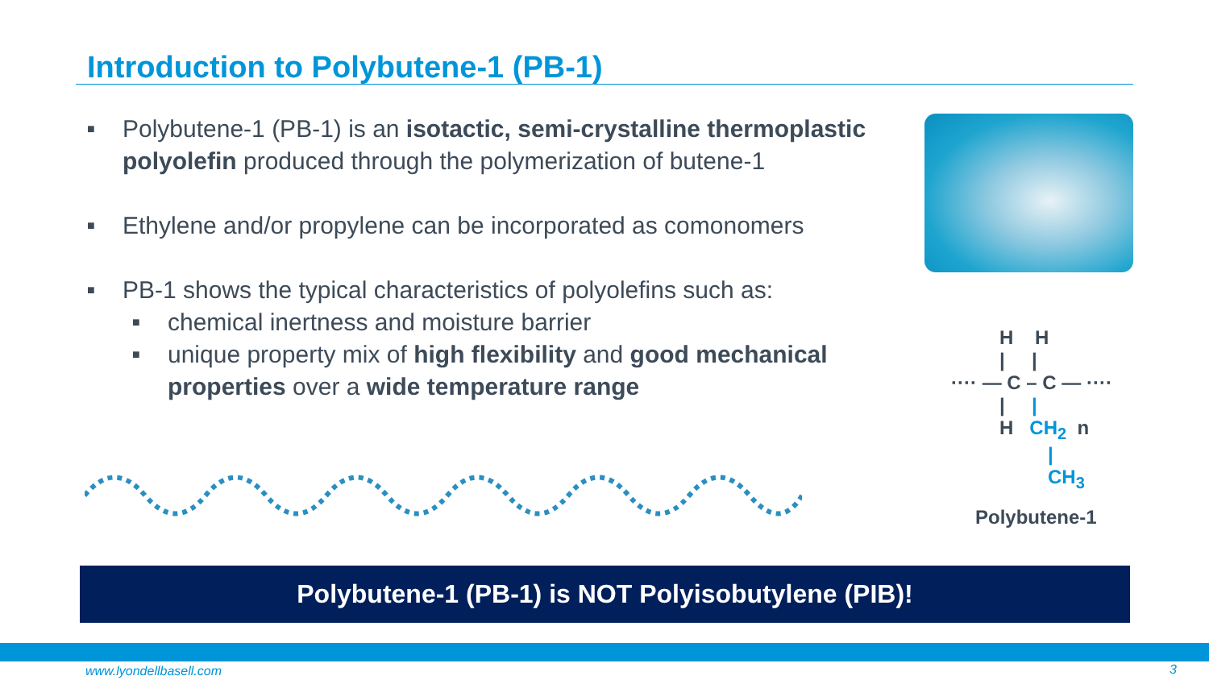Introduction to Polybutene-1 (PB-1)
■ Polybutene-1 (PB-1) is an isotactic, semi-crystalline thermoplastic polyolefin produced through the polymerization of butene-1
■ Ethylene and/or propylene can be incorporated as comonomers
■ PB-1 shows the typical characteristics of polyolefins such as:
■ chemical inertness and moisture barrier
■ unique property mix of high flexibility and good mechanical properties over a wide temperature range
H H
| |
···· — C – C — ····
| |
H CH<sub>2</sub> n
|
CH<sub>3</sub>
Polybutene-1
Polybutene-1 (PB-1) is NOT Polyisobutylene (PIB)!
www.lyondellbasell.com 3